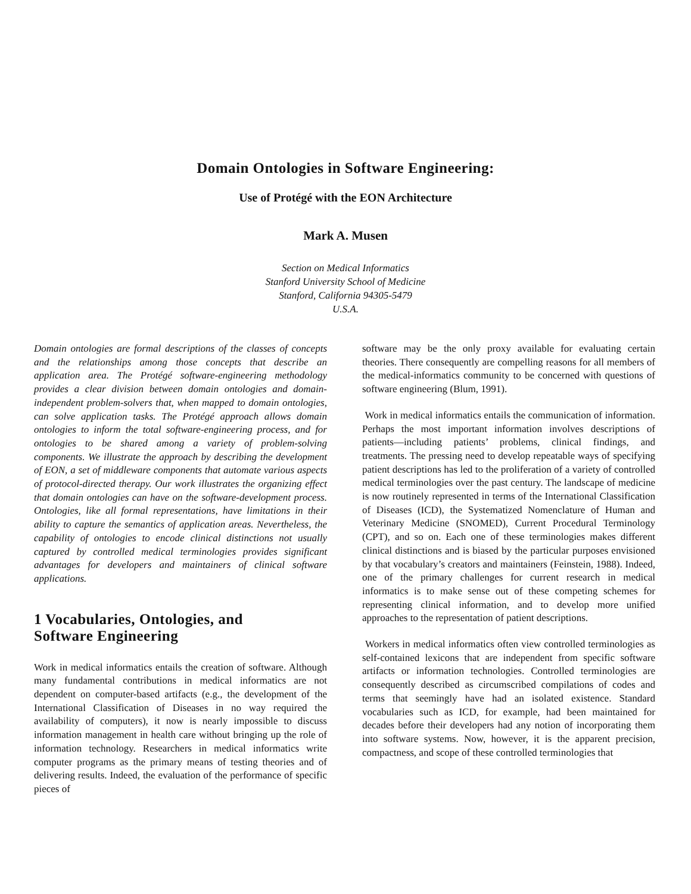Domain Ontologies in Software Engineering:
Use of Protégé with the EON Architecture
Mark A. Musen
Section on Medical Informatics
Stanford University School of Medicine
Stanford, California 94305-5479
U.S.A.
Domain ontologies are formal descriptions of the classes of concepts and the relationships among those concepts that describe an application area. The Protégé software-engineering methodology provides a clear division between domain ontologies and domain-independent problem-solvers that, when mapped to domain ontologies, can solve application tasks. The Protégé approach allows domain ontologies to inform the total software-engineering process, and for ontologies to be shared among a variety of problem-solving components. We illustrate the approach by describing the development of EON, a set of middleware components that automate various aspects of protocol-directed therapy. Our work illustrates the organizing effect that domain ontologies can have on the software-development process. Ontologies, like all formal representations, have limitations in their ability to capture the semantics of application areas. Nevertheless, the capability of ontologies to encode clinical distinctions not usually captured by controlled medical terminologies provides significant advantages for developers and maintainers of clinical software applications.
1 Vocabularies, Ontologies, and
Software Engineering
Work in medical informatics entails the creation of software. Although many fundamental contributions in medical informatics are not dependent on computer-based artifacts (e.g., the development of the International Classification of Diseases in no way required the availability of computers), it now is nearly impossible to discuss information management in health care without bringing up the role of information technology. Researchers in medical informatics write computer programs as the primary means of testing theories and of delivering results. Indeed, the evaluation of the performance of specific pieces of
software may be the only proxy available for evaluating certain theories. There consequently are compelling reasons for all members of the medical-informatics community to be concerned with questions of software engineering (Blum, 1991).
Work in medical informatics entails the communication of information. Perhaps the most important information involves descriptions of patients—including patients’ problems, clinical findings, and treatments. The pressing need to develop repeatable ways of specifying patient descriptions has led to the proliferation of a variety of controlled medical terminologies over the past century. The landscape of medicine is now routinely represented in terms of the International Classification of Diseases (ICD), the Systematized Nomenclature of Human and Veterinary Medicine (SNOMED), Current Procedural Terminology (CPT), and so on. Each one of these terminologies makes different clinical distinctions and is biased by the particular purposes envisioned by that vocabulary’s creators and maintainers (Feinstein, 1988). Indeed, one of the primary challenges for current research in medical informatics is to make sense out of these competing schemes for representing clinical information, and to develop more unified approaches to the representation of patient descriptions.
Workers in medical informatics often view controlled terminologies as self-contained lexicons that are independent from specific software artifacts or information technologies. Controlled terminologies are consequently described as circumscribed compilations of codes and terms that seemingly have had an isolated existence. Standard vocabularies such as ICD, for example, had been maintained for decades before their developers had any notion of incorporating them into software systems. Now, however, it is the apparent precision, compactness, and scope of these controlled terminologies that